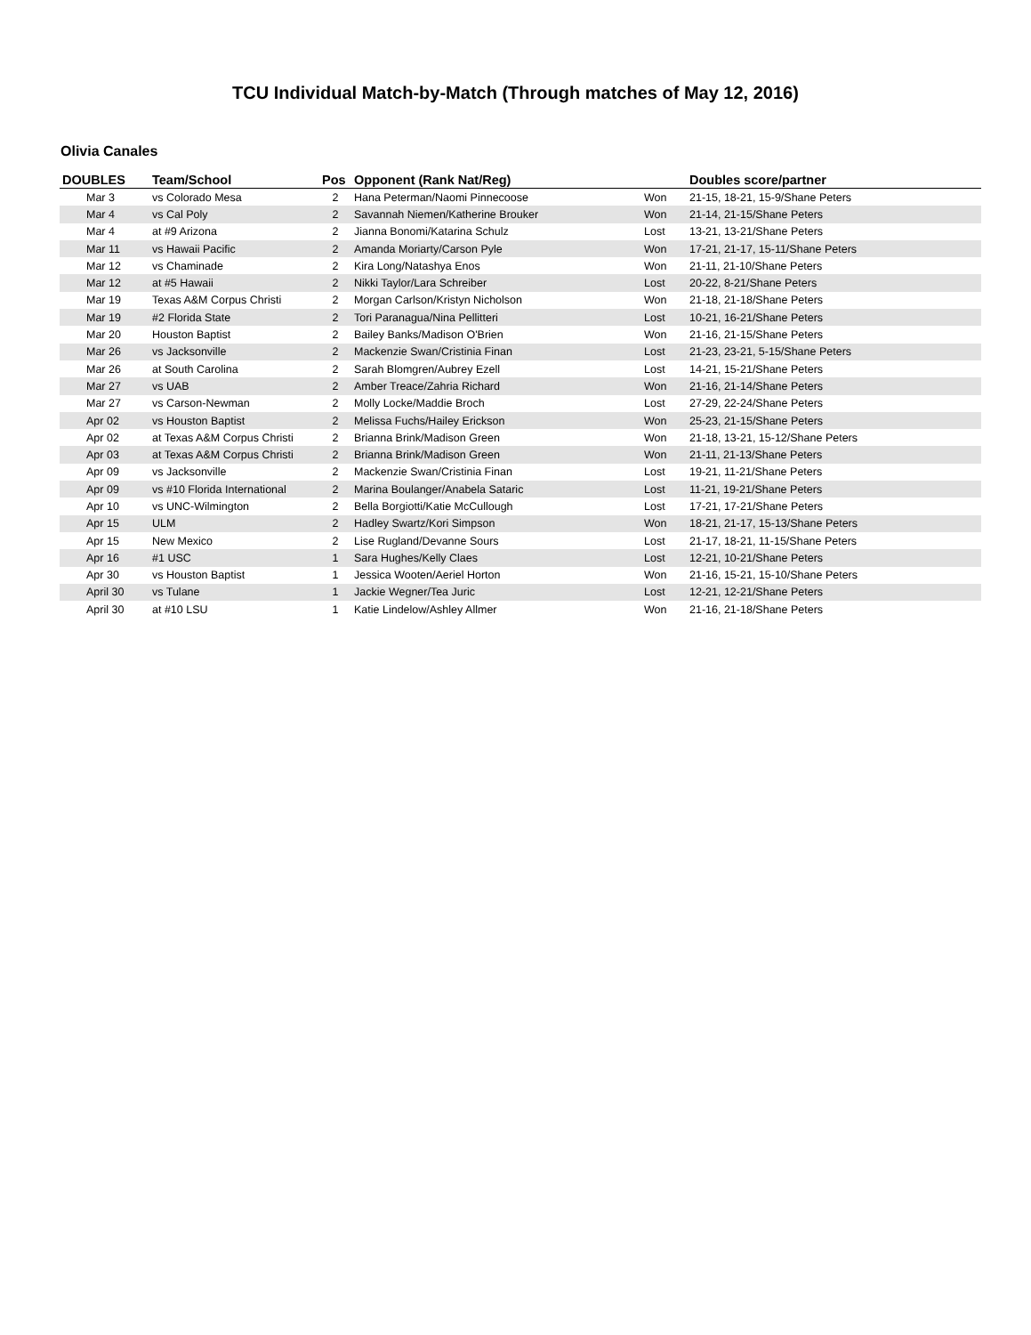TCU Individual Match-by-Match (Through matches of May 12, 2016)
Olivia Canales
| DOUBLES | Team/School | Pos | Opponent (Rank Nat/Reg) | | Doubles score/partner |
| --- | --- | --- | --- | --- | --- |
| Mar 3 | vs Colorado Mesa | 2 | Hana Peterman/Naomi Pinnecoose | Won | 21-15, 18-21, 15-9/Shane Peters |
| Mar 4 | vs Cal Poly | 2 | Savannah Niemen/Katherine Brouker | Won | 21-14, 21-15/Shane Peters |
| Mar 4 | at #9 Arizona | 2 | Jianna Bonomi/Katarina Schulz | Lost | 13-21, 13-21/Shane Peters |
| Mar 11 | vs Hawaii Pacific | 2 | Amanda Moriarty/Carson Pyle | Won | 17-21, 21-17, 15-11/Shane Peters |
| Mar 12 | vs Chaminade | 2 | Kira Long/Natashya Enos | Won | 21-11, 21-10/Shane Peters |
| Mar 12 | at #5 Hawaii | 2 | Nikki Taylor/Lara Schreiber | Lost | 20-22, 8-21/Shane Peters |
| Mar 19 | Texas A&M Corpus Christi | 2 | Morgan Carlson/Kristyn Nicholson | Won | 21-18, 21-18/Shane Peters |
| Mar 19 | #2 Florida State | 2 | Tori Paranagua/Nina Pellitteri | Lost | 10-21, 16-21/Shane Peters |
| Mar 20 | Houston Baptist | 2 | Bailey Banks/Madison O'Brien | Won | 21-16, 21-15/Shane Peters |
| Mar 26 | vs Jacksonville | 2 | Mackenzie Swan/Cristinia Finan | Lost | 21-23, 23-21, 5-15/Shane Peters |
| Mar 26 | at South Carolina | 2 | Sarah Blomgren/Aubrey Ezell | Lost | 14-21, 15-21/Shane Peters |
| Mar 27 | vs UAB | 2 | Amber Treace/Zahria Richard | Won | 21-16, 21-14/Shane Peters |
| Mar 27 | vs Carson-Newman | 2 | Molly Locke/Maddie Broch | Lost | 27-29, 22-24/Shane Peters |
| Apr 02 | vs Houston Baptist | 2 | Melissa Fuchs/Hailey Erickson | Won | 25-23, 21-15/Shane Peters |
| Apr 02 | at Texas A&M Corpus Christi | 2 | Brianna Brink/Madison Green | Won | 21-18, 13-21, 15-12/Shane Peters |
| Apr 03 | at Texas A&M Corpus Christi | 2 | Brianna Brink/Madison Green | Won | 21-11, 21-13/Shane Peters |
| Apr 09 | vs Jacksonville | 2 | Mackenzie Swan/Cristinia Finan | Lost | 19-21, 11-21/Shane Peters |
| Apr 09 | vs #10 Florida International | 2 | Marina Boulanger/Anabela Sataric | Lost | 11-21, 19-21/Shane Peters |
| Apr 10 | vs UNC-Wilmington | 2 | Bella Borgiotti/Katie McCullough | Lost | 17-21, 17-21/Shane Peters |
| Apr 15 | ULM | 2 | Hadley Swartz/Kori Simpson | Won | 18-21, 21-17, 15-13/Shane Peters |
| Apr 15 | New Mexico | 2 | Lise Rugland/Devanne Sours | Lost | 21-17, 18-21, 11-15/Shane Peters |
| Apr 16 | #1 USC | 1 | Sara Hughes/Kelly Claes | Lost | 12-21, 10-21/Shane Peters |
| Apr 30 | vs Houston Baptist | 1 | Jessica Wooten/Aeriel Horton | Won | 21-16, 15-21, 15-10/Shane Peters |
| April 30 | vs Tulane | 1 | Jackie Wegner/Tea Juric | Lost | 12-21, 12-21/Shane Peters |
| April 30 | at #10 LSU | 1 | Katie Lindelow/Ashley Allmer | Won | 21-16, 21-18/Shane Peters |